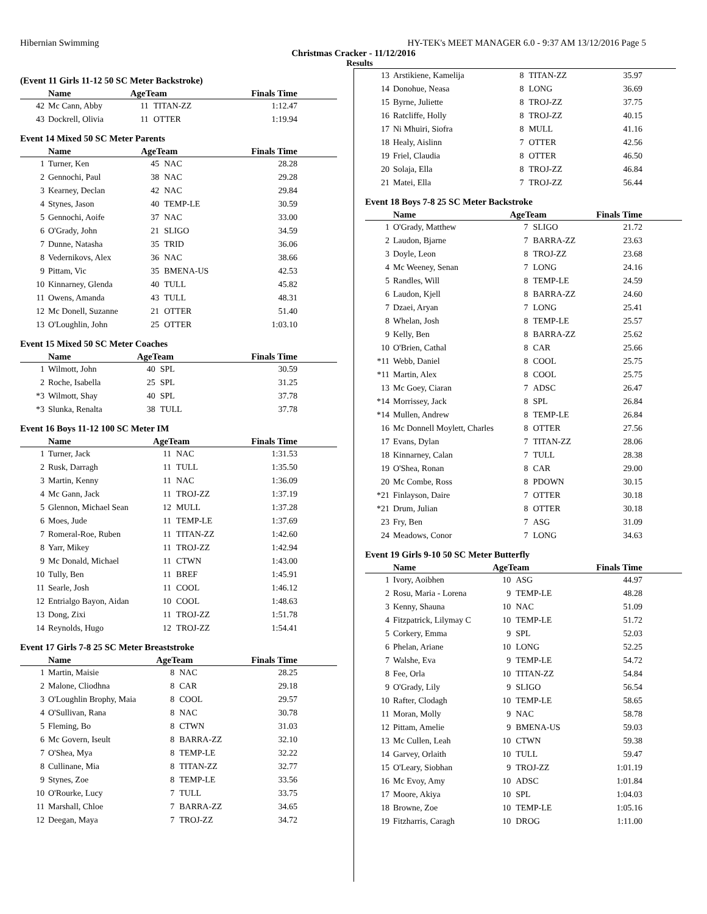Hibernian Swimming HY-TEK's MEET MANAGER 6.0 - 9:37 AM 13/12/2016 Page 5
Christmas Cracker - 11/12/2016
Results
(Event 11 Girls 11-12 50 SC Meter Backstroke)
| | Name | AgeTeam | | Finals Time |
| --- | --- | --- | --- | --- |
| 42 | Mc Cann, Abby | 11 | TITAN-ZZ | 1:12.47 |
| 43 | Dockrell, Olivia | 11 | OTTER | 1:19.94 |
Event 14 Mixed 50 SC Meter Parents
| | Name | AgeTeam | | Finals Time |
| --- | --- | --- | --- | --- |
| 1 | Turner, Ken | 45 | NAC | 28.28 |
| 2 | Gennochi, Paul | 38 | NAC | 29.28 |
| 3 | Kearney, Declan | 42 | NAC | 29.84 |
| 4 | Stynes, Jason | 40 | TEMP-LE | 30.59 |
| 5 | Gennochi, Aoife | 37 | NAC | 33.00 |
| 6 | O'Grady, John | 21 | SLIGO | 34.59 |
| 7 | Dunne, Natasha | 35 | TRID | 36.06 |
| 8 | Vedernikovs, Alex | 36 | NAC | 38.66 |
| 9 | Pittam, Vic | 35 | BMENA-US | 42.53 |
| 10 | Kinnarney, Glenda | 40 | TULL | 45.82 |
| 11 | Owens, Amanda | 43 | TULL | 48.31 |
| 12 | Mc Donell, Suzanne | 21 | OTTER | 51.40 |
| 13 | O'Loughlin, John | 25 | OTTER | 1:03.10 |
Event 15 Mixed 50 SC Meter Coaches
| | Name | AgeTeam | | Finals Time |
| --- | --- | --- | --- | --- |
| 1 | Wilmott, John | 40 | SPL | 30.59 |
| 2 | Roche, Isabella | 25 | SPL | 31.25 |
| *3 | Wilmott, Shay | 40 | SPL | 37.78 |
| *3 | Slunka, Renalta | 38 | TULL | 37.78 |
Event 16 Boys 11-12 100 SC Meter IM
| | Name | AgeTeam | | Finals Time |
| --- | --- | --- | --- | --- |
| 1 | Turner, Jack | 11 | NAC | 1:31.53 |
| 2 | Rusk, Darragh | 11 | TULL | 1:35.50 |
| 3 | Martin, Kenny | 11 | NAC | 1:36.09 |
| 4 | Mc Gann, Jack | 11 | TROJ-ZZ | 1:37.19 |
| 5 | Glennon, Michael Sean | 12 | MULL | 1:37.28 |
| 6 | Moes, Jude | 11 | TEMP-LE | 1:37.69 |
| 7 | Romeral-Roe, Ruben | 11 | TITAN-ZZ | 1:42.60 |
| 8 | Yarr, Mikey | 11 | TROJ-ZZ | 1:42.94 |
| 9 | Mc Donald, Michael | 11 | CTWN | 1:43.00 |
| 10 | Tully, Ben | 11 | BREF | 1:45.91 |
| 11 | Searle, Josh | 11 | COOL | 1:46.12 |
| 12 | Entrialgo Bayon, Aidan | 10 | COOL | 1:48.63 |
| 13 | Dong, Zixi | 11 | TROJ-ZZ | 1:51.78 |
| 14 | Reynolds, Hugo | 12 | TROJ-ZZ | 1:54.41 |
Event 17 Girls 7-8 25 SC Meter Breaststroke
| | Name | AgeTeam | | Finals Time |
| --- | --- | --- | --- | --- |
| 1 | Martin, Maisie | 8 | NAC | 28.25 |
| 2 | Malone, Cliodhna | 8 | CAR | 29.18 |
| 3 | O'Loughlin Brophy, Maia | 8 | COOL | 29.57 |
| 4 | O'Sullivan, Rana | 8 | NAC | 30.78 |
| 5 | Fleming, Bo | 8 | CTWN | 31.03 |
| 6 | Mc Govern, Iseult | 8 | BARRA-ZZ | 32.10 |
| 7 | O'Shea, Mya | 8 | TEMP-LE | 32.22 |
| 8 | Cullinane, Mia | 8 | TITAN-ZZ | 32.77 |
| 9 | Stynes, Zoe | 8 | TEMP-LE | 33.56 |
| 10 | O'Rourke, Lucy | 7 | TULL | 33.75 |
| 11 | Marshall, Chloe | 7 | BARRA-ZZ | 34.65 |
| 12 | Deegan, Maya | 7 | TROJ-ZZ | 34.72 |
| 13 | Arstikiene, Kamelija | 8 | TITAN-ZZ | 35.97 |
| 14 | Donohue, Neasa | 8 | LONG | 36.69 |
| 15 | Byrne, Juliette | 8 | TROJ-ZZ | 37.75 |
| 16 | Ratcliffe, Holly | 8 | TROJ-ZZ | 40.15 |
| 17 | Ni Mhuiri, Siofra | 8 | MULL | 41.16 |
| 18 | Healy, Aislinn | 7 | OTTER | 42.56 |
| 19 | Friel, Claudia | 8 | OTTER | 46.50 |
| 20 | Solaja, Ella | 8 | TROJ-ZZ | 46.84 |
| 21 | Matei, Ella | 7 | TROJ-ZZ | 56.44 |
Event 18 Boys 7-8 25 SC Meter Backstroke
| | Name | AgeTeam | | Finals Time |
| --- | --- | --- | --- | --- |
| 1 | O'Grady, Matthew | 7 | SLIGO | 21.72 |
| 2 | Laudon, Bjarne | 7 | BARRA-ZZ | 23.63 |
| 3 | Doyle, Leon | 8 | TROJ-ZZ | 23.68 |
| 4 | Mc Weeney, Senan | 7 | LONG | 24.16 |
| 5 | Randles, Will | 8 | TEMP-LE | 24.59 |
| 6 | Laudon, Kjell | 8 | BARRA-ZZ | 24.60 |
| 7 | Dzaei, Aryan | 7 | LONG | 25.41 |
| 8 | Whelan, Josh | 8 | TEMP-LE | 25.57 |
| 9 | Kelly, Ben | 8 | BARRA-ZZ | 25.62 |
| 10 | O'Brien, Cathal | 8 | CAR | 25.66 |
| *11 | Webb, Daniel | 8 | COOL | 25.75 |
| *11 | Martin, Alex | 8 | COOL | 25.75 |
| 13 | Mc Goey, Ciaran | 7 | ADSC | 26.47 |
| *14 | Morrissey, Jack | 8 | SPL | 26.84 |
| *14 | Mullen, Andrew | 8 | TEMP-LE | 26.84 |
| 16 | Mc Donnell Moylett, Charles | 8 | OTTER | 27.56 |
| 17 | Evans, Dylan | 7 | TITAN-ZZ | 28.06 |
| 18 | Kinnarney, Calan | 7 | TULL | 28.38 |
| 19 | O'Shea, Ronan | 8 | CAR | 29.00 |
| 20 | Mc Combe, Ross | 8 | PDOWN | 30.15 |
| *21 | Finlayson, Daire | 7 | OTTER | 30.18 |
| *21 | Drum, Julian | 8 | OTTER | 30.18 |
| 23 | Fry, Ben | 7 | ASG | 31.09 |
| 24 | Meadows, Conor | 7 | LONG | 34.63 |
Event 19 Girls 9-10 50 SC Meter Butterfly
| | Name | AgeTeam | | Finals Time |
| --- | --- | --- | --- | --- |
| 1 | Ivory, Aoibhen | 10 | ASG | 44.97 |
| 2 | Rosu, Maria - Lorena | 9 | TEMP-LE | 48.28 |
| 3 | Kenny, Shauna | 10 | NAC | 51.09 |
| 4 | Fitzpatrick, Lilymay C | 10 | TEMP-LE | 51.72 |
| 5 | Corkery, Emma | 9 | SPL | 52.03 |
| 6 | Phelan, Ariane | 10 | LONG | 52.25 |
| 7 | Walshe, Eva | 9 | TEMP-LE | 54.72 |
| 8 | Fee, Orla | 10 | TITAN-ZZ | 54.84 |
| 9 | O'Grady, Lily | 9 | SLIGO | 56.54 |
| 10 | Rafter, Clodagh | 10 | TEMP-LE | 58.65 |
| 11 | Moran, Molly | 9 | NAC | 58.78 |
| 12 | Pittam, Amelie | 9 | BMENA-US | 59.03 |
| 13 | Mc Cullen, Leah | 10 | CTWN | 59.38 |
| 14 | Garvey, Orlaith | 10 | TULL | 59.47 |
| 15 | O'Leary, Siobhan | 9 | TROJ-ZZ | 1:01.19 |
| 16 | Mc Evoy, Amy | 10 | ADSC | 1:01.84 |
| 17 | Moore, Akiya | 10 | SPL | 1:04.03 |
| 18 | Browne, Zoe | 10 | TEMP-LE | 1:05.16 |
| 19 | Fitzharris, Caragh | 10 | DROG | 1:11.00 |